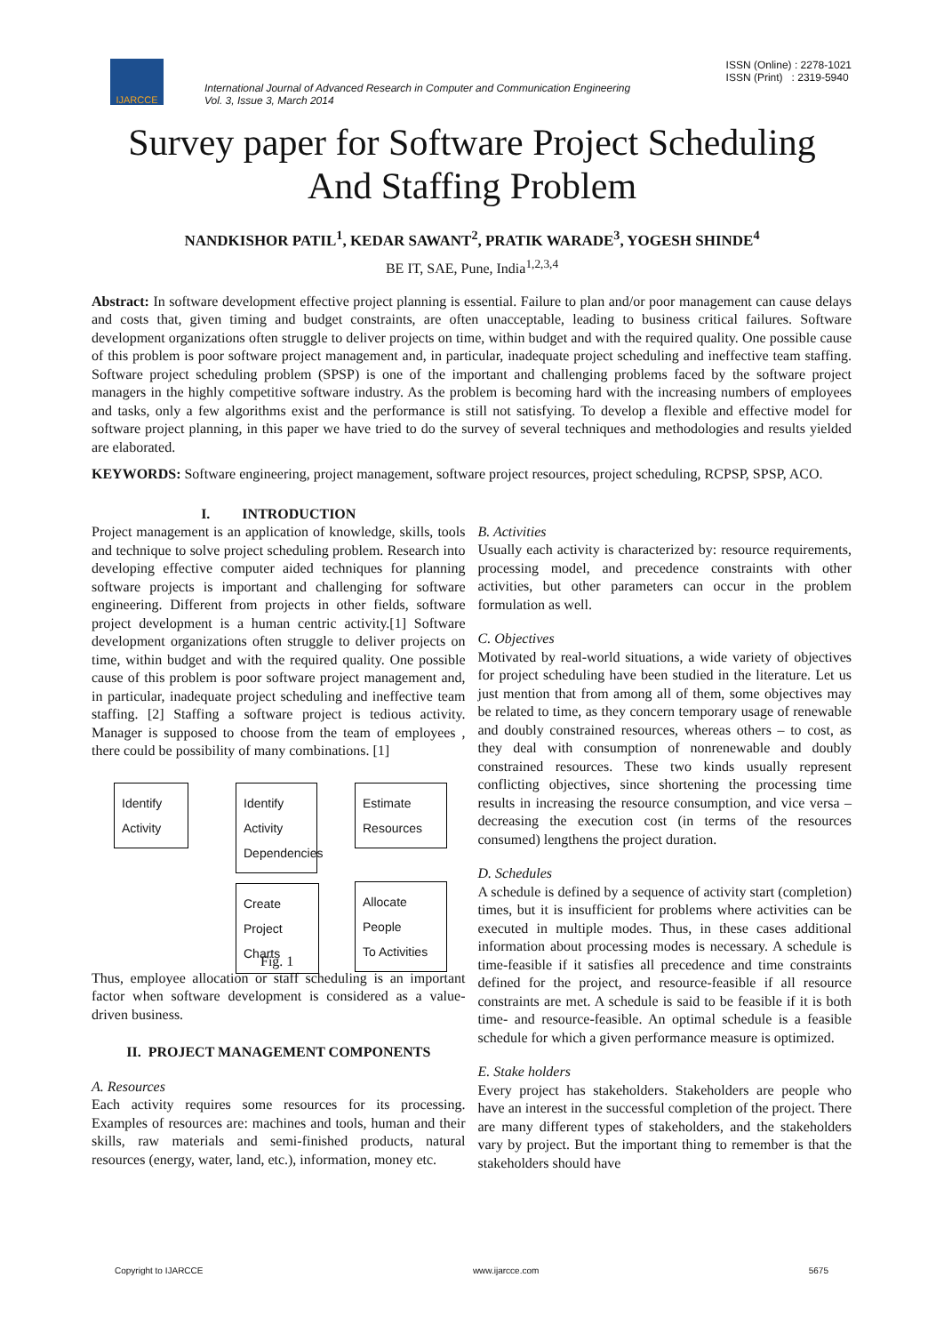IJARCCE
International Journal of Advanced Research in Computer and Communication Engineering
Vol. 3, Issue 3, March 2014
ISSN (Online) : 2278-1021
ISSN (Print) : 2319-5940
Survey paper for Software Project Scheduling
And Staffing Problem
NANDKISHOR PATIL<sup>1</sup>, KEDAR SAWANT<sup>2</sup>, PRATIK WARADE<sup>3</sup>, YOGESH SHINDE<sup>4</sup>
BE IT, SAE, Pune, India<sup>1,2,3,4</sup>
Abstract: In software development effective project planning is essential. Failure to plan and/or poor management can cause delays and costs that, given timing and budget constraints, are often unacceptable, leading to business critical failures. Software development organizations often struggle to deliver projects on time, within budget and with the required quality. One possible cause of this problem is poor software project management and, in particular, inadequate project scheduling and ineffective team staffing. Software project scheduling problem (SPSP) is one of the important and challenging problems faced by the software project managers in the highly competitive software industry. As the problem is becoming hard with the increasing numbers of employees and tasks, only a few algorithms exist and the performance is still not satisfying. To develop a flexible and effective model for software project planning, in this paper we have tried to do the survey of several techniques and methodologies and results yielded are elaborated.
KEYWORDS: Software engineering, project management, software project resources, project scheduling, RCPSP, SPSP, ACO.
I. INTRODUCTION
Project management is an application of knowledge, skills, tools and technique to solve project scheduling problem. Research into developing effective computer aided techniques for planning software projects is important and challenging for software engineering. Different from projects in other fields, software project development is a human centric activity.[1] Software development organizations often struggle to deliver projects on time, within budget and with the required quality. One possible cause of this problem is poor software project management and, in particular, inadequate project scheduling and ineffective team staffing. [2] Staffing a software project is tedious activity. Manager is supposed to choose from the team of employees , there could be possibility of many combinations. [1]
Identify
Activity
Identify Activity
Dependencies
Estimate
Resources
Create Project
Charts
Allocate People
To Activities
Fig. 1
Thus, employee allocation or staff scheduling is an important factor when software development is considered as a value-driven business.
II. PROJECT MANAGEMENT COMPONENTS
A. Resources
Each activity requires some resources for its processing. Examples of resources are: machines and tools, human and their skills, raw materials and semi-finished products, natural resources (energy, water, land, etc.), information, money etc.
B. Activities
Usually each activity is characterized by: resource requirements, processing model, and precedence constraints with other activities, but other parameters can occur in the problem formulation as well.
C. Objectives
Motivated by real-world situations, a wide variety of objectives for project scheduling have been studied in the literature. Let us just mention that from among all of them, some objectives may be related to time, as they concern temporary usage of renewable and doubly constrained resources, whereas others – to cost, as they deal with consumption of nonrenewable and doubly constrained resources. These two kinds usually represent conflicting objectives, since shortening the processing time results in increasing the resource consumption, and vice versa – decreasing the execution cost (in terms of the resources consumed) lengthens the project duration.
D. Schedules
A schedule is defined by a sequence of activity start (completion) times, but it is insufficient for problems where activities can be executed in multiple modes. Thus, in these cases additional information about processing modes is necessary. A schedule is time-feasible if it satisfies all precedence and time constraints defined for the project, and resource-feasible if all resource constraints are met. A schedule is said to be feasible if it is both time- and resource-feasible. An optimal schedule is a feasible schedule for which a given performance measure is optimized.
E. Stake holders
Every project has stakeholders. Stakeholders are people who have an interest in the successful completion of the project. There are many different types of stakeholders, and the stakeholders vary by project. But the important thing to remember is that the stakeholders should have
Copyright to IJARCCE www.ijarcce.com 5675